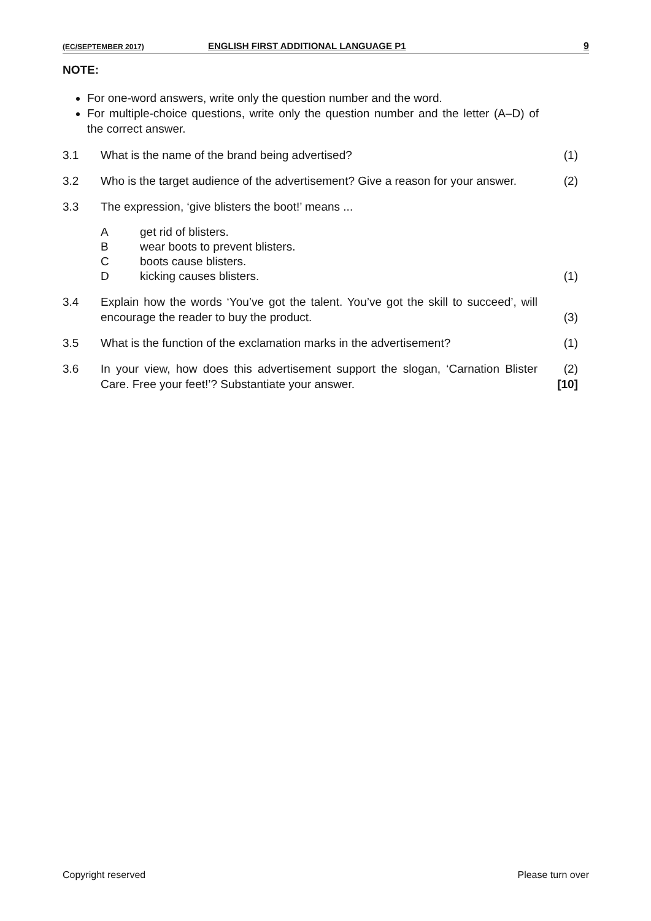(EC/SEPTEMBER 2017) ENGLISH FIRST ADDITIONAL LANGUAGE P1 9
NOTE:
For one-word answers, write only the question number and the word.
For multiple-choice questions, write only the question number and the letter (A–D) of the correct answer.
3.1 What is the name of the brand being advertised? (1)
3.2 Who is the target audience of the advertisement? Give a reason for your answer. (2)
3.3 The expression, ‘give blisters the boot!’ means ...
Aget rid of blisters.
Bwear boots to prevent blisters.
Cboots cause blisters.
Dkicking causes blisters.
(1)
3.4 Explain how the words ‘You’ve got the talent. You’ve got the skill to succeed’, will encourage the reader to buy the product. (3)
3.5 What is the function of the exclamation marks in the advertisement? (1)
3.6 In your view, how does this advertisement support the slogan, ‘Carnation Blister Care. Free your feet!’? Substantiate your answer. (2)
[10]
Copyright reserved Please turn over